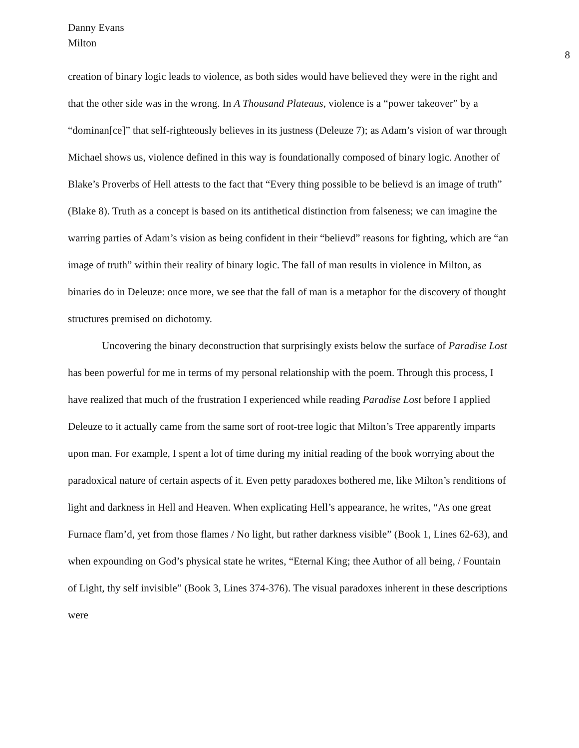Danny Evans
Milton
8
creation of binary logic leads to violence, as both sides would have believed they were in the right and that the other side was in the wrong. In A Thousand Plateaus, violence is a “power takeover” by a “dominan[ce]” that self-righteously believes in its justness (Deleuze 7); as Adam’s vision of war through Michael shows us, violence defined in this way is foundationally composed of binary logic. Another of Blake’s Proverbs of Hell attests to the fact that “Every thing possible to be believd is an image of truth” (Blake 8). Truth as a concept is based on its antithetical distinction from falseness; we can imagine the warring parties of Adam’s vision as being confident in their “believd” reasons for fighting, which are “an image of truth” within their reality of binary logic. The fall of man results in violence in Milton, as binaries do in Deleuze: once more, we see that the fall of man is a metaphor for the discovery of thought structures premised on dichotomy.
Uncovering the binary deconstruction that surprisingly exists below the surface of Paradise Lost has been powerful for me in terms of my personal relationship with the poem. Through this process, I have realized that much of the frustration I experienced while reading Paradise Lost before I applied Deleuze to it actually came from the same sort of root-tree logic that Milton’s Tree apparently imparts upon man. For example, I spent a lot of time during my initial reading of the book worrying about the paradoxical nature of certain aspects of it. Even petty paradoxes bothered me, like Milton’s renditions of light and darkness in Hell and Heaven. When explicating Hell’s appearance, he writes, “As one great Furnace flam’d, yet from those flames / No light, but rather darkness visible” (Book 1, Lines 62-63), and when expounding on God’s physical state he writes, “Eternal King; thee Author of all being, / Fountain of Light, thy self invisible” (Book 3, Lines 374-376). The visual paradoxes inherent in these descriptions were